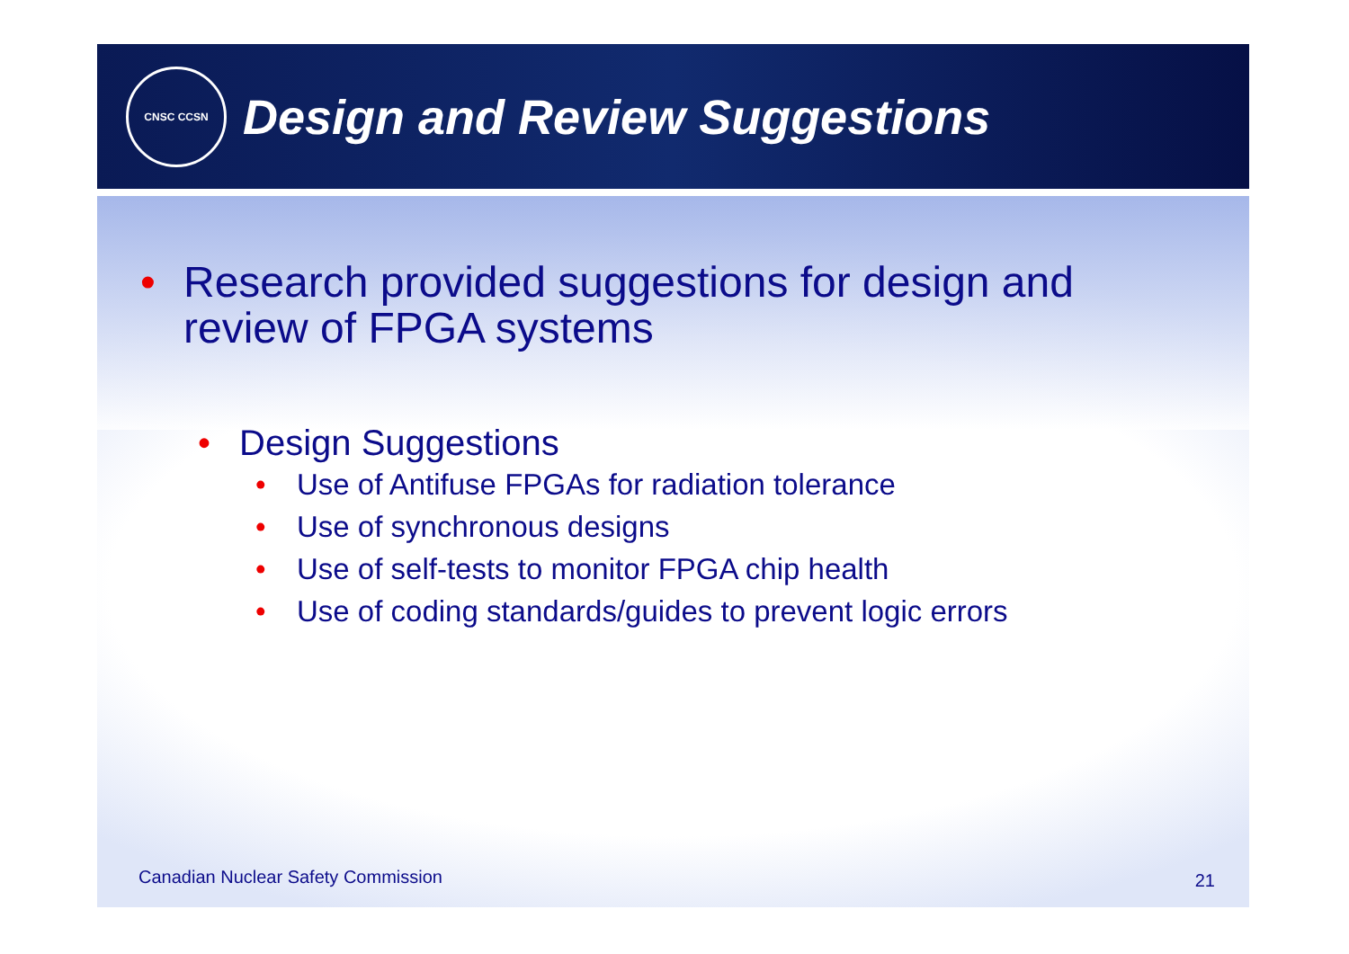CNSC CCSN
Design and Review Suggestions
• Research provided suggestions for design and review of FPGA systems
• Design Suggestions
• Use of Antifuse FPGAs for radiation tolerance
• Use of synchronous designs
• Use of self-tests to monitor FPGA chip health
• Use of coding standards/guides to prevent logic errors
Canadian Nuclear Safety Commission
21